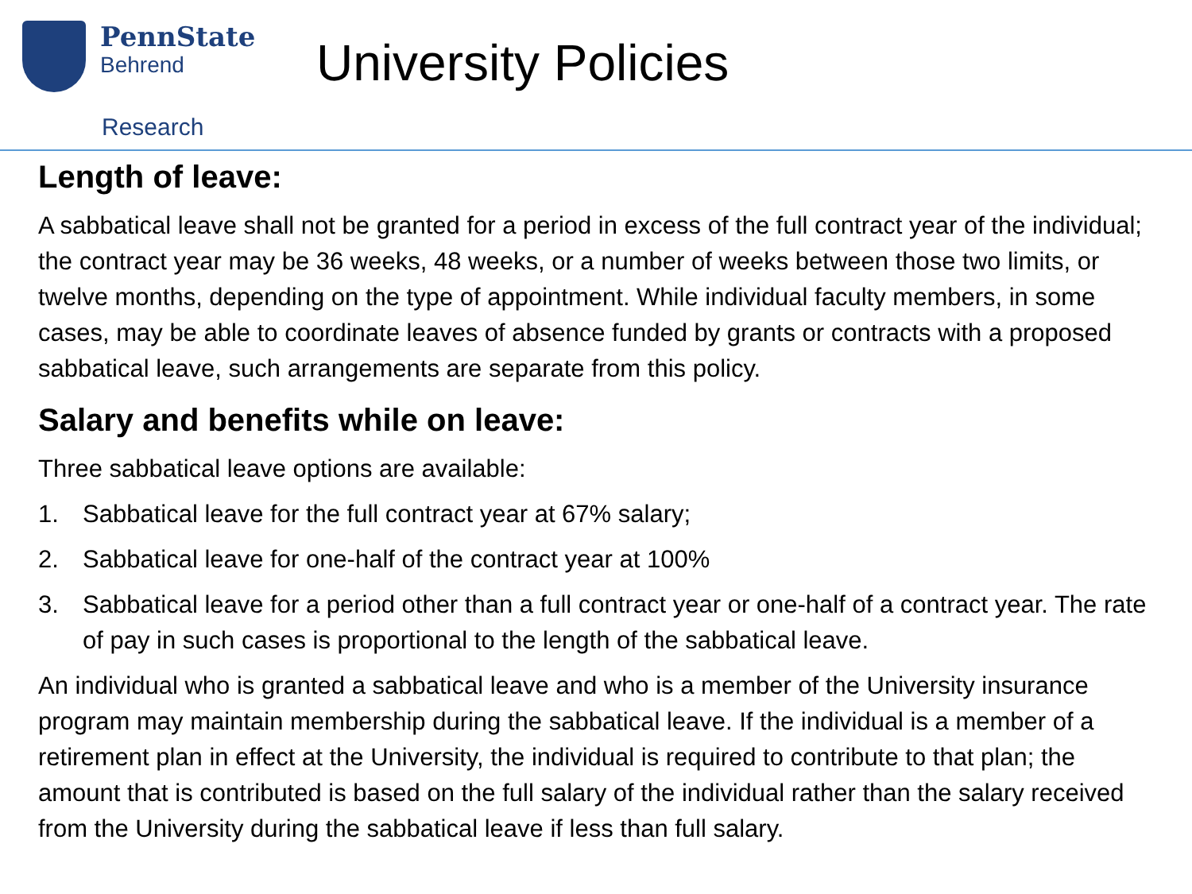PennState
Behrend
University Policies
Research
Length of leave:
A sabbatical leave shall not be granted for a period in excess of the full contract year of the individual; the contract year may be 36 weeks, 48 weeks, or a number of weeks between those two limits, or twelve months, depending on the type of appointment. While individual faculty members, in some cases, may be able to coordinate leaves of absence funded by grants or contracts with a proposed sabbatical leave, such arrangements are separate from this policy.
Salary and benefits while on leave:
Three sabbatical leave options are available:
1. Sabbatical leave for the full contract year at 67% salary;
2. Sabbatical leave for one-half of the contract year at 100%
3. Sabbatical leave for a period other than a full contract year or one-half of a contract year. The rate of pay in such cases is proportional to the length of the sabbatical leave.
An individual who is granted a sabbatical leave and who is a member of the University insurance program may maintain membership during the sabbatical leave. If the individual is a member of a retirement plan in effect at the University, the individual is required to contribute to that plan; the amount that is contributed is based on the full salary of the individual rather than the salary received from the University during the sabbatical leave if less than full salary.